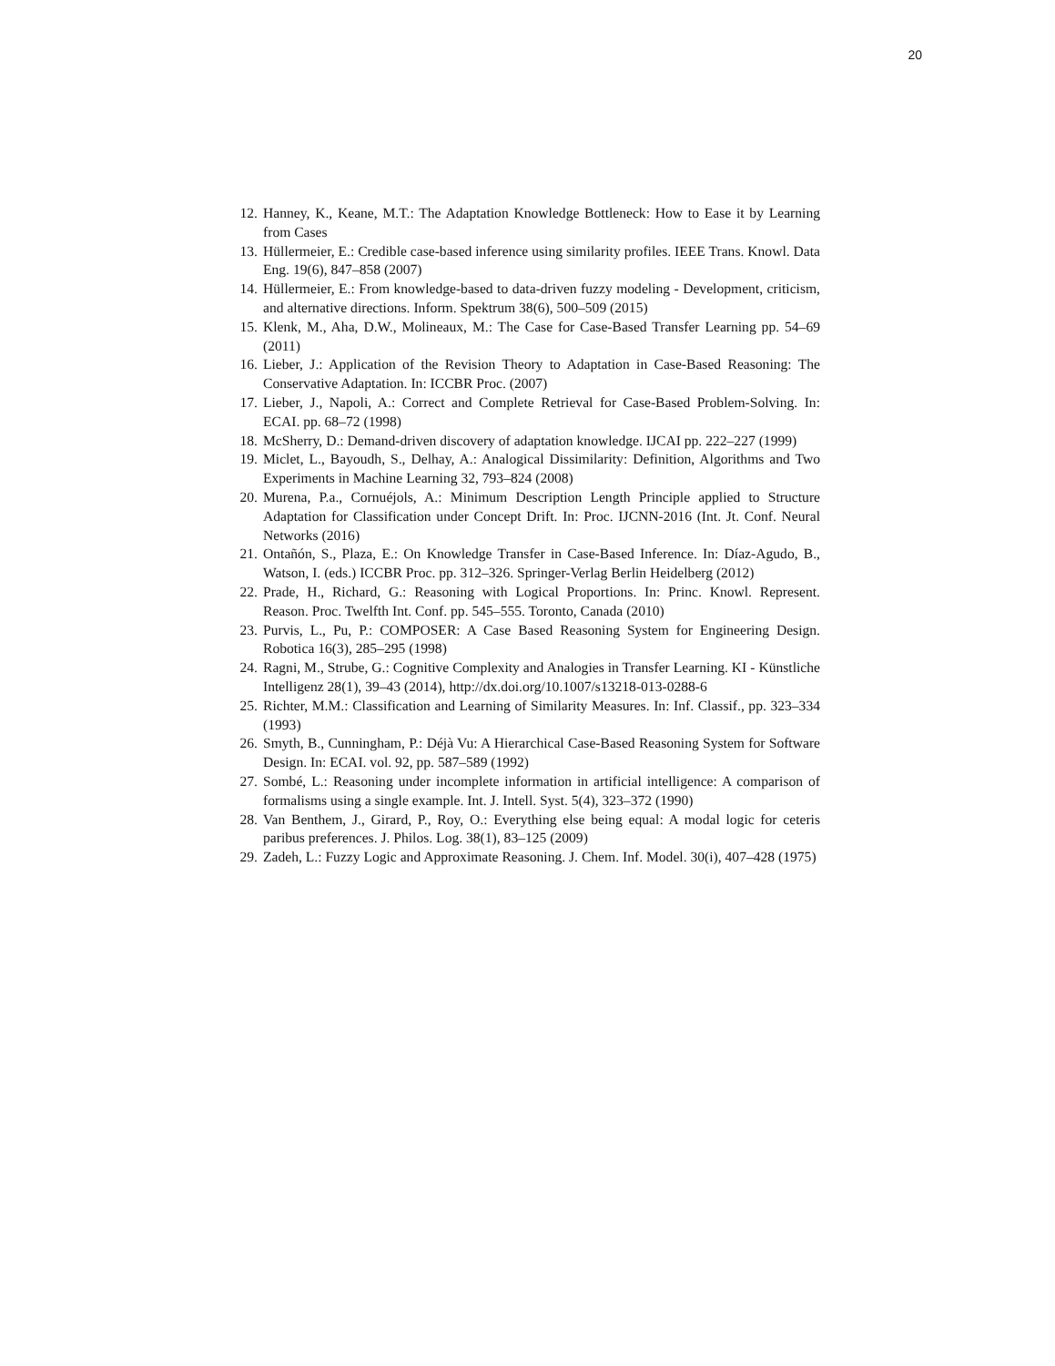20
12. Hanney, K., Keane, M.T.: The Adaptation Knowledge Bottleneck: How to Ease it by Learning from Cases
13. Hüllermeier, E.: Credible case-based inference using similarity profiles. IEEE Trans. Knowl. Data Eng. 19(6), 847–858 (2007)
14. Hüllermeier, E.: From knowledge-based to data-driven fuzzy modeling - Development, criticism, and alternative directions. Inform. Spektrum 38(6), 500–509 (2015)
15. Klenk, M., Aha, D.W., Molineaux, M.: The Case for Case-Based Transfer Learning pp. 54–69 (2011)
16. Lieber, J.: Application of the Revision Theory to Adaptation in Case-Based Reasoning: The Conservative Adaptation. In: ICCBR Proc. (2007)
17. Lieber, J., Napoli, A.: Correct and Complete Retrieval for Case-Based Problem-Solving. In: ECAI. pp. 68–72 (1998)
18. McSherry, D.: Demand-driven discovery of adaptation knowledge. IJCAI pp. 222–227 (1999)
19. Miclet, L., Bayoudh, S., Delhay, A.: Analogical Dissimilarity: Definition, Algorithms and Two Experiments in Machine Learning 32, 793–824 (2008)
20. Murena, P.a., Cornuéjols, A.: Minimum Description Length Principle applied to Structure Adaptation for Classification under Concept Drift. In: Proc. IJCNN-2016 (Int. Jt. Conf. Neural Networks (2016)
21. Ontañón, S., Plaza, E.: On Knowledge Transfer in Case-Based Inference. In: Díaz-Agudo, B., Watson, I. (eds.) ICCBR Proc. pp. 312–326. Springer-Verlag Berlin Heidelberg (2012)
22. Prade, H., Richard, G.: Reasoning with Logical Proportions. In: Princ. Knowl. Represent. Reason. Proc. Twelfth Int. Conf. pp. 545–555. Toronto, Canada (2010)
23. Purvis, L., Pu, P.: COMPOSER: A Case Based Reasoning System for Engineering Design. Robotica 16(3), 285–295 (1998)
24. Ragni, M., Strube, G.: Cognitive Complexity and Analogies in Transfer Learning. KI - Künstliche Intelligenz 28(1), 39–43 (2014), http://dx.doi.org/10.1007/s13218-013-0288-6
25. Richter, M.M.: Classification and Learning of Similarity Measures. In: Inf. Classif., pp. 323–334 (1993)
26. Smyth, B., Cunningham, P.: Déjà Vu: A Hierarchical Case-Based Reasoning System for Software Design. In: ECAI. vol. 92, pp. 587–589 (1992)
27. Sombé, L.: Reasoning under incomplete information in artificial intelligence: A comparison of formalisms using a single example. Int. J. Intell. Syst. 5(4), 323–372 (1990)
28. Van Benthem, J., Girard, P., Roy, O.: Everything else being equal: A modal logic for ceteris paribus preferences. J. Philos. Log. 38(1), 83–125 (2009)
29. Zadeh, L.: Fuzzy Logic and Approximate Reasoning. J. Chem. Inf. Model. 30(i), 407–428 (1975)